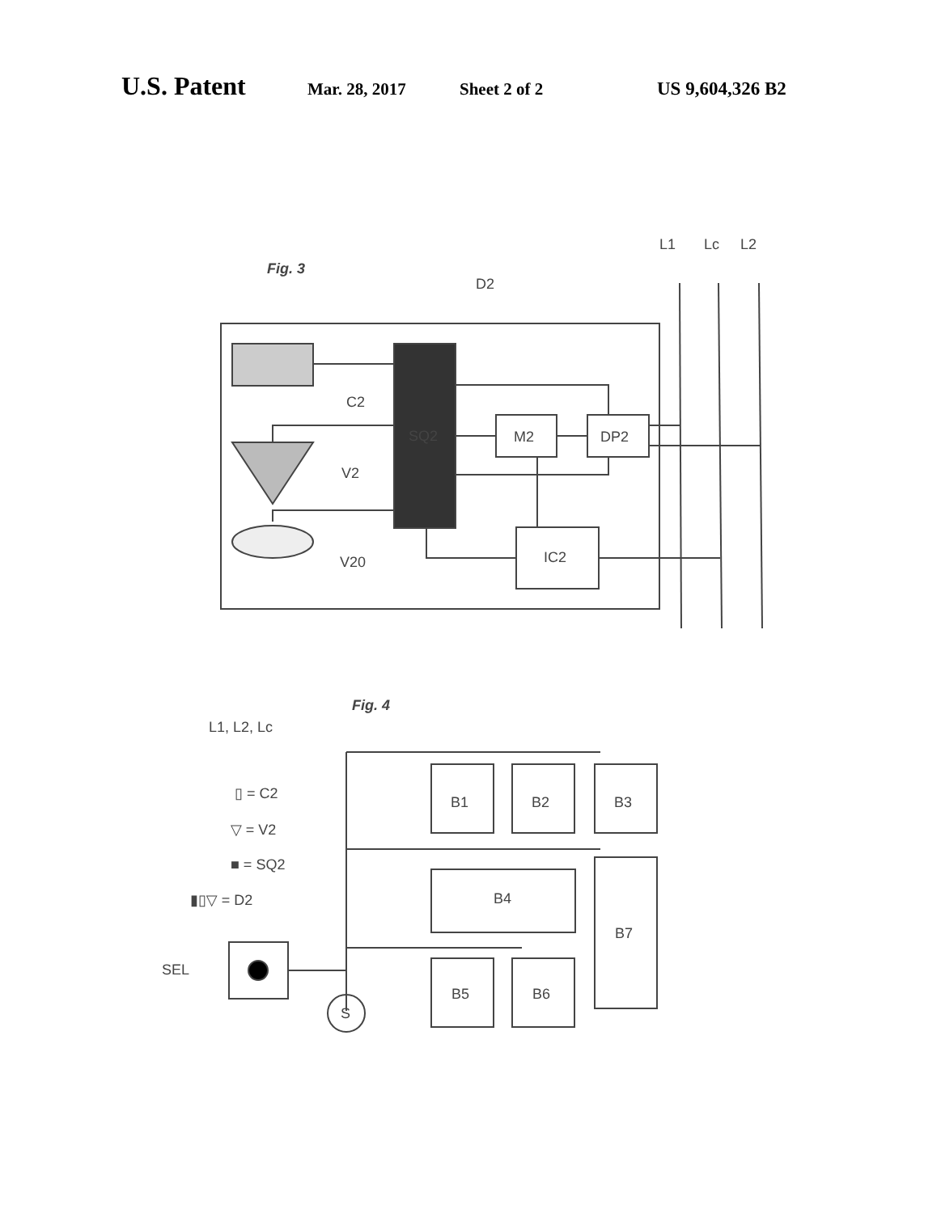U.S. Patent Mar. 28, 2017 Sheet 2 of 2 US 9,604,326 B2
Fig. 3
D2
L1
Lc
L2
SQ2
M2
DP2
IC2
C2
V2
V20
Fig. 4
L1, L2, Lc
B1
B2
B3
B4
B7
B5
B6
S
SEL
▯ = C2
▽ = V2
■ = SQ2
▮▯▽ = D2